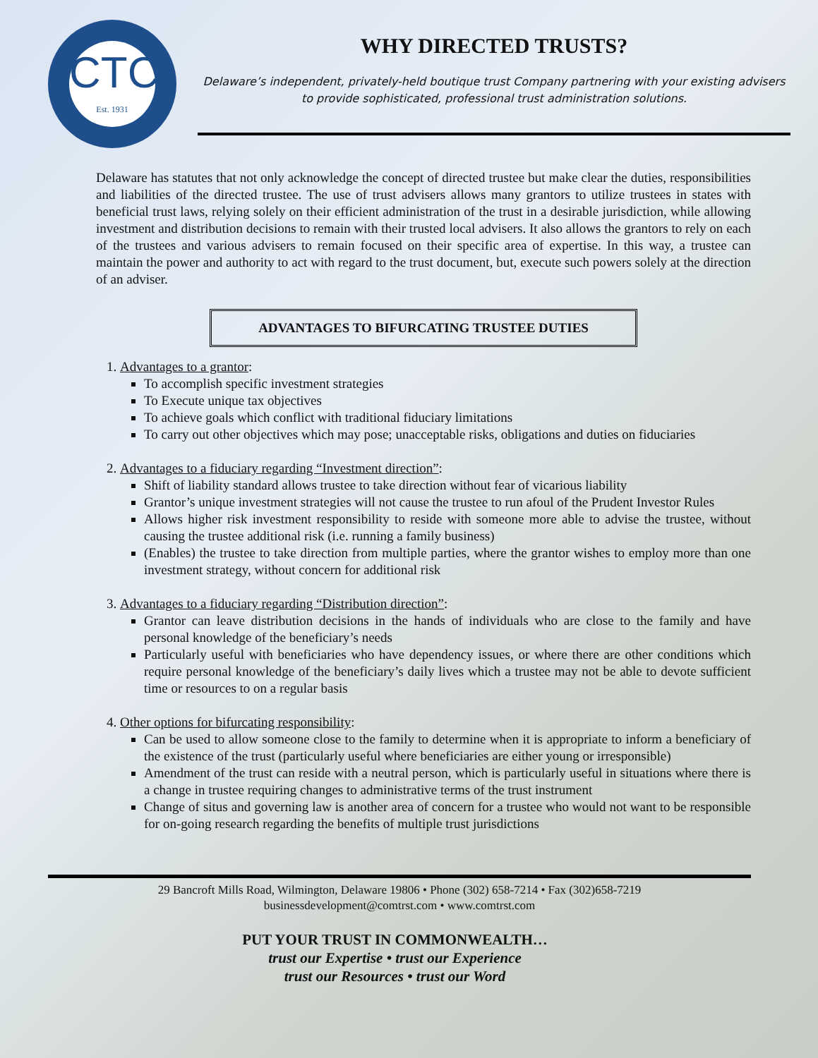CTC
Est. 1931
WHY DIRECTED TRUSTS?
Delaware’s independent, privately-held boutique trust Company partnering with your existing advisers to provide sophisticated, professional trust administration solutions.
Delaware has statutes that not only acknowledge the concept of directed trustee but make clear the duties, responsibilities and liabilities of the directed trustee. The use of trust advisers allows many grantors to utilize trustees in states with beneficial trust laws, relying solely on their efficient administration of the trust in a desirable jurisdiction, while allowing investment and distribution decisions to remain with their trusted local advisers. It also allows the grantors to rely on each of the trustees and various advisers to remain focused on their specific area of expertise. In this way, a trustee can maintain the power and authority to act with regard to the trust document, but, execute such powers solely at the direction of an adviser.
ADVANTAGES TO BIFURCATING TRUSTEE DUTIES
1. Advantages to a grantor:
To accomplish specific investment strategies
To Execute unique tax objectives
To achieve goals which conflict with traditional fiduciary limitations
To carry out other objectives which may pose; unacceptable risks, obligations and duties on fiduciaries
2. Advantages to a fiduciary regarding “Investment direction”:
Shift of liability standard allows trustee to take direction without fear of vicarious liability
Grantor’s unique investment strategies will not cause the trustee to run afoul of the Prudent Investor Rules
Allows higher risk investment responsibility to reside with someone more able to advise the trustee, without causing the trustee additional risk (i.e. running a family business)
(Enables) the trustee to take direction from multiple parties, where the grantor wishes to employ more than one investment strategy, without concern for additional risk
3. Advantages to a fiduciary regarding “Distribution direction”:
Grantor can leave distribution decisions in the hands of individuals who are close to the family and have personal knowledge of the beneficiary’s needs
Particularly useful with beneficiaries who have dependency issues, or where there are other conditions which require personal knowledge of the beneficiary’s daily lives which a trustee may not be able to devote sufficient time or resources to on a regular basis
4. Other options for bifurcating responsibility:
Can be used to allow someone close to the family to determine when it is appropriate to inform a beneficiary of the existence of the trust (particularly useful where beneficiaries are either young or irresponsible)
Amendment of the trust can reside with a neutral person, which is particularly useful in situations where there is a change in trustee requiring changes to administrative terms of the trust instrument
Change of situs and governing law is another area of concern for a trustee who would not want to be responsible for on-going research regarding the benefits of multiple trust jurisdictions
29 Bancroft Mills Road, Wilmington, Delaware 19806 • Phone (302) 658-7214 • Fax (302)658-7219
businessdevelopment@comtrst.com • www.comtrst.com
PUT YOUR TRUST IN COMMONWEALTH…
trust our Expertise • trust our Experience
trust our Resources • trust our Word